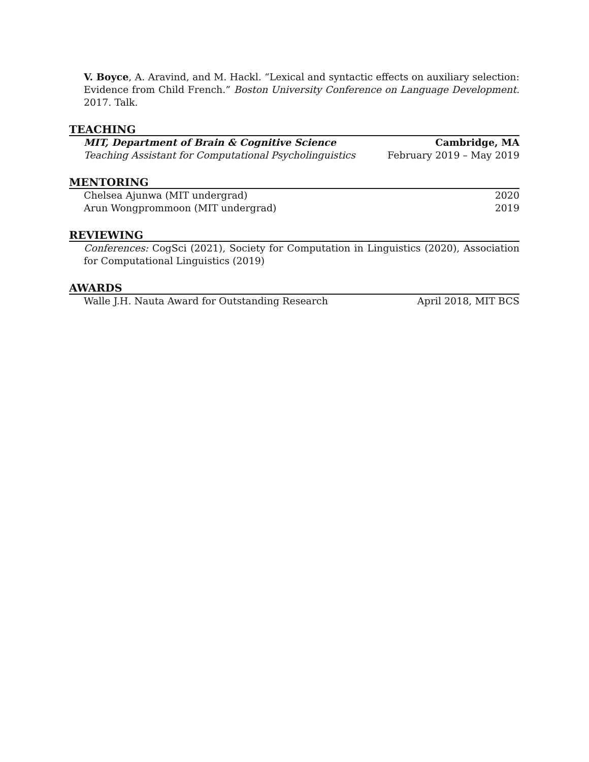V. Boyce, A. Aravind, and M. Hackl. “Lexical and syntactic effects on auxiliary selection: Evidence from Child French.” Boston University Conference on Language Development. 2017. Talk.
TEACHING
MIT, Department of Brain & Cognitive Science Cambridge, MA
Teaching Assistant for Computational Psycholinguistics February 2019 – May 2019
MENTORING
Chelsea Ajunwa (MIT undergrad) 2020
Arun Wongprommoon (MIT undergrad) 2019
REVIEWING
Conferences: CogSci (2021), Society for Computation in Linguistics (2020), Association for Computational Linguistics (2019)
AWARDS
Walle J.H. Nauta Award for Outstanding Research April 2018, MIT BCS